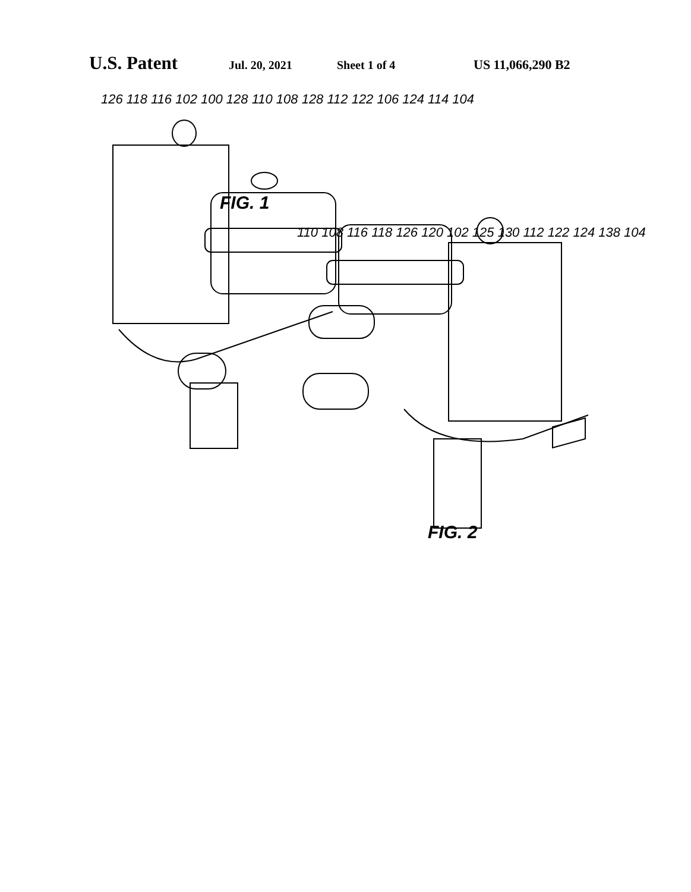U.S. Patent Jul. 20, 2021 Sheet 1 of 4 US 11,066,290 B2
126 118 116 102 100 128 110 108 128 112 122 106 124 114 104
FIG. 1
110 108 116 118 126 120 102 125 130 112 122 124 138 104
FIG. 2